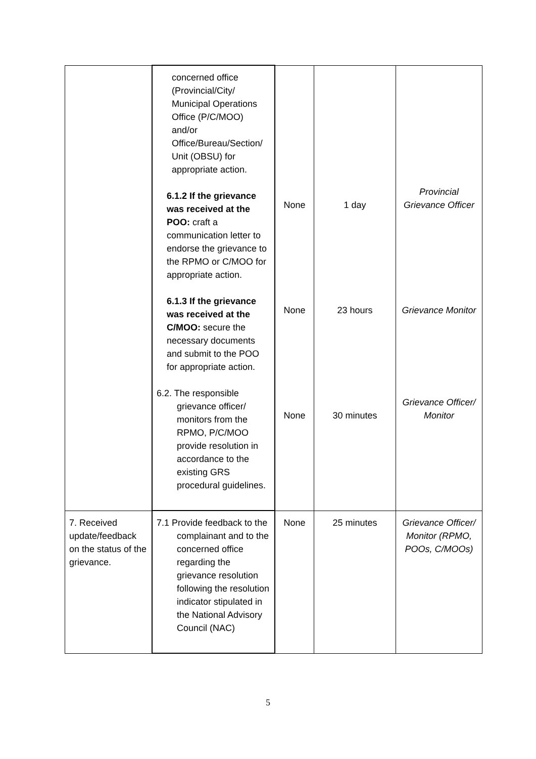| | concerned office (Provincial/City/ Municipal Operations Office (P/C/MOO) and/or Office/Bureau/Section/ Unit (OBSU) for appropriate action. 6.1.2 If the grievance was received at the POO: craft a communication letter to endorse the grievance to the RPMO or C/MOO for appropriate action. 6.1.3 If the grievance was received at the C/MOO: secure the necessary documents and submit to the POO for appropriate action. 6.2. The responsible grievance officer/ monitors from the RPMO, P/C/MOO provide resolution in accordance to the existing GRS procedural guidelines. | None None None | 1 day 23 hours 30 minutes | Provincial Grievance Officer Grievance Monitor Grievance Officer/ Monitor |
| 7. Received update/feedback on the status of the grievance. | 7.1 Provide feedback to the complainant and to the concerned office regarding the grievance resolution following the resolution indicator stipulated in the National Advisory Council (NAC) | None | 25 minutes | Grievance Officer/ Monitor (RPMO, POOs, C/MOOs) |
5